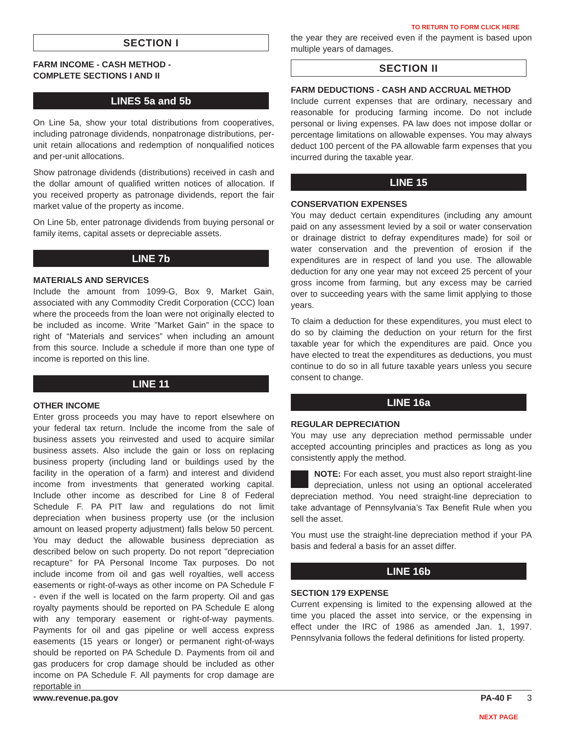TO RETURN TO FORM CLICK HERE
SECTION I
FARM INCOME - CASH METHOD -
COMPLETE SECTIONS I AND II
LINES 5a and 5b
On Line 5a, show your total distributions from cooperatives, including patronage dividends, nonpatronage distributions, per-unit retain allocations and redemption of nonqualified notices and per-unit allocations.
Show patronage dividends (distributions) received in cash and the dollar amount of qualified written notices of allocation. If you received property as patronage dividends, report the fair market value of the property as income.
On Line 5b, enter patronage dividends from buying personal or family items, capital assets or depreciable assets.
LINE 7b
MATERIALS AND SERVICES
Include the amount from 1099-G, Box 9, Market Gain, associated with any Commodity Credit Corporation (CCC) loan where the proceeds from the loan were not originally elected to be included as income. Write ”Market Gain” in the space to right of “Materials and services” when including an amount from this source. Include a schedule if more than one type of income is reported on this line.
LINE 11
OTHER INCOME
Enter gross proceeds you may have to report elsewhere on your federal tax return. Include the income from the sale of business assets you reinvested and used to acquire similar business assets. Also include the gain or loss on replacing business property (including land or buildings used by the facility in the operation of a farm) and interest and dividend income from investments that generated working capital. Include other income as described for Line 8 of Federal Schedule F. PA PIT law and regulations do not limit depreciation when business property use (or the inclusion amount on leased property adjustment) falls below 50 percent. You may deduct the allowable business depreciation as described below on such property. Do not report "depreciation recapture" for PA Personal Income Tax purposes. Do not include income from oil and gas well royalties, well access easements or right-of-ways as other income on PA Schedule F - even if the well is located on the farm property. Oil and gas royalty payments should be reported on PA Schedule E along with any temporary easement or right-of-way payments. Payments for oil and gas pipeline or well access express easements (15 years or longer) or permanent right-of-ways should be reported on PA Schedule D. Payments from oil and gas producers for crop damage should be included as other income on PA Schedule F. All payments for crop damage are reportable in
the year they are received even if the payment is based upon multiple years of damages.
SECTION II
FARM DEDUCTIONS - CASH AND ACCRUAL METHOD
Include current expenses that are ordinary, necessary and reasonable for producing farming income. Do not include personal or living expenses. PA law does not impose dollar or percentage limitations on allowable expenses. You may always deduct 100 percent of the PA allowable farm expenses that you incurred during the taxable year.
LINE 15
CONSERVATION EXPENSES
You may deduct certain expenditures (including any amount paid on any assessment levied by a soil or water conservation or drainage district to defray expenditures made) for soil or water conservation and the prevention of erosion if the expenditures are in respect of land you use. The allowable deduction for any one year may not exceed 25 percent of your gross income from farming, but any excess may be carried over to succeeding years with the same limit applying to those years.
To claim a deduction for these expenditures, you must elect to do so by claiming the deduction on your return for the first taxable year for which the expenditures are paid. Once you have elected to treat the expenditures as deductions, you must continue to do so in all future taxable years unless you secure consent to change.
LINE 16a
REGULAR DEPRECIATION
You may use any depreciation method permissable under accepted accounting principles and practices as long as you consistently apply the method.
NOTE: For each asset, you must also report straight-line depreciation, unless not using an optional accelerated depreciation method. You need straight-line depreciation to take advantage of Pennsylvania’s Tax Benefit Rule when you sell the asset.
You must use the straight-line depreciation method if your PA basis and federal a basis for an asset differ.
LINE 16b
SECTION 179 EXPENSE
Current expensing is limited to the expensing allowed at the time you placed the asset into service, or the expensing in effect under the IRC of 1986 as amended Jan. 1, 1997. Pennsylvania follows the federal definitions for listed property.
www.revenue.pa.gov PA-40 F 3
NEXT PAGE